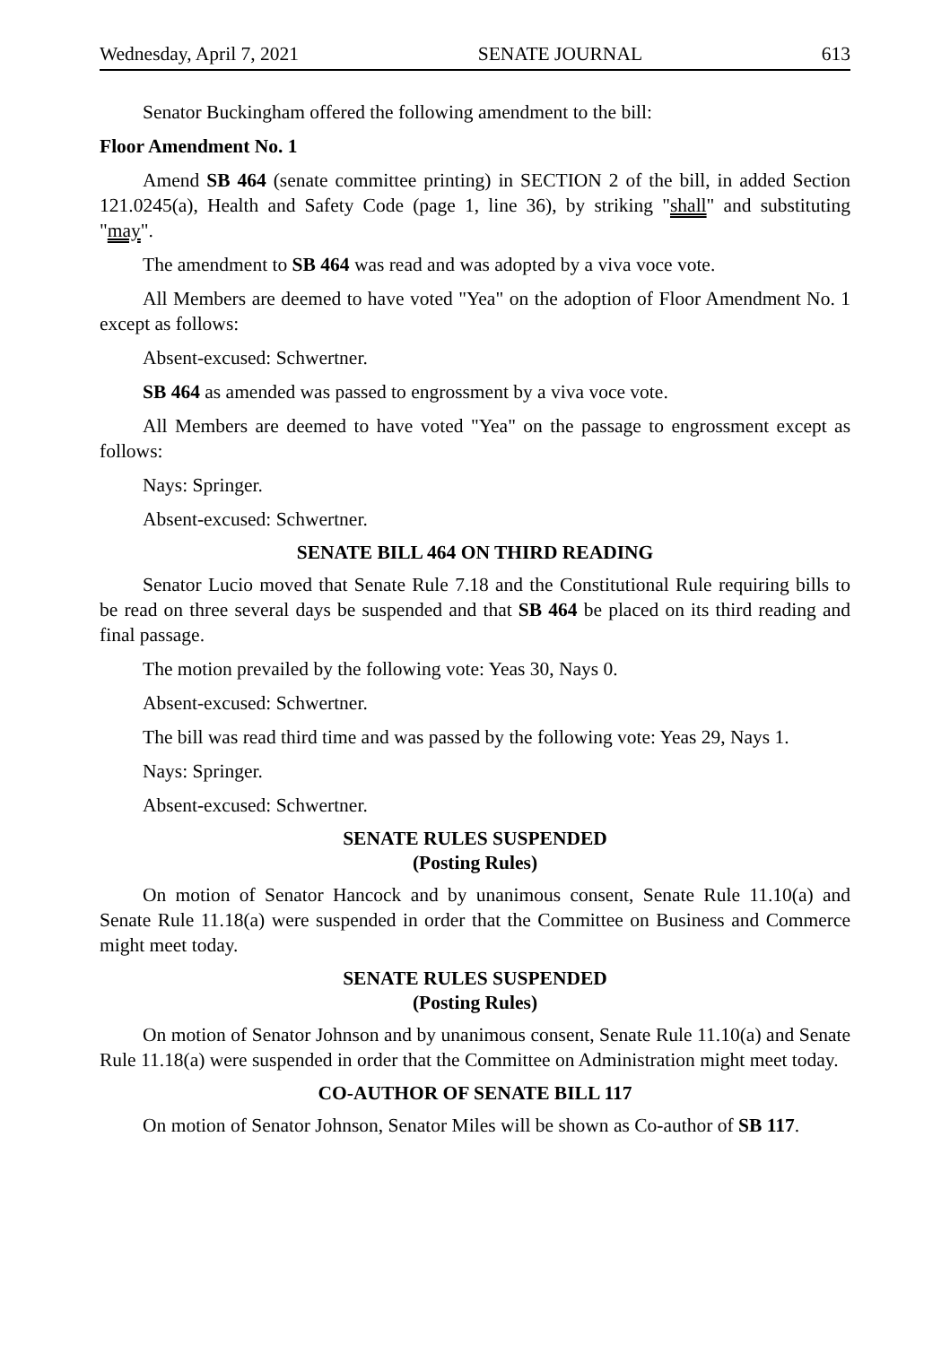Wednesday, April 7, 2021 SENATE JOURNAL 613
Senator Buckingham offered the following amendment to the bill:
Floor Amendment No. 1
Amend SB 464 (senate committee printing) in SECTION 2 of the bill, in added Section 121.0245(a), Health and Safety Code (page 1, line 36), by striking "shall" and substituting "may".
The amendment to SB 464 was read and was adopted by a viva voce vote.
All Members are deemed to have voted "Yea" on the adoption of Floor Amendment No. 1 except as follows:
Absent-excused: Schwertner.
SB 464 as amended was passed to engrossment by a viva voce vote.
All Members are deemed to have voted "Yea" on the passage to engrossment except as follows:
Nays: Springer.
Absent-excused: Schwertner.
SENATE BILL 464 ON THIRD READING
Senator Lucio moved that Senate Rule 7.18 and the Constitutional Rule requiring bills to be read on three several days be suspended and that SB 464 be placed on its third reading and final passage.
The motion prevailed by the following vote: Yeas 30, Nays 0.
Absent-excused: Schwertner.
The bill was read third time and was passed by the following vote: Yeas 29, Nays 1.
Nays: Springer.
Absent-excused: Schwertner.
SENATE RULES SUSPENDED
(Posting Rules)
On motion of Senator Hancock and by unanimous consent, Senate Rule 11.10(a) and Senate Rule 11.18(a) were suspended in order that the Committee on Business and Commerce might meet today.
SENATE RULES SUSPENDED
(Posting Rules)
On motion of Senator Johnson and by unanimous consent, Senate Rule 11.10(a) and Senate Rule 11.18(a) were suspended in order that the Committee on Administration might meet today.
CO-AUTHOR OF SENATE BILL 117
On motion of Senator Johnson, Senator Miles will be shown as Co-author of SB 117.